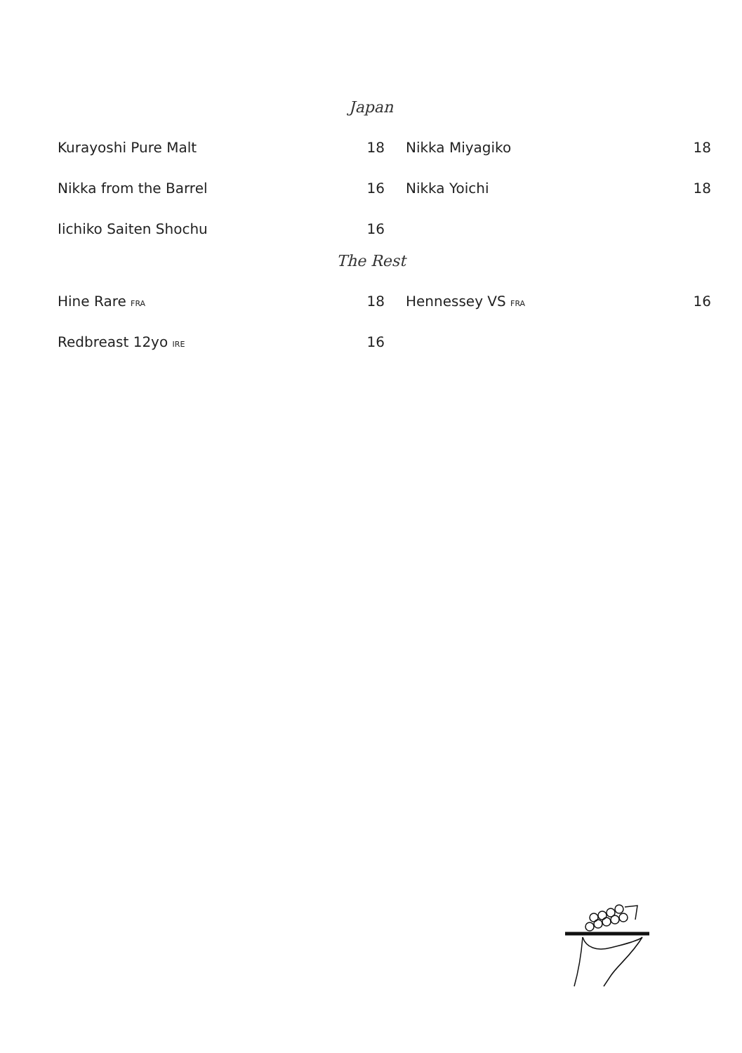Japan
Kurayoshi Pure Malt 18
Nikka from the Barrel 16
Iichiko Saiten Shochu 16
Nikka Miyagiko 18
Nikka Yoichi 18
The Rest
Hine Rare FRA 18
Redbreast 12yo IRE 16
Hennessey VS FRA 16